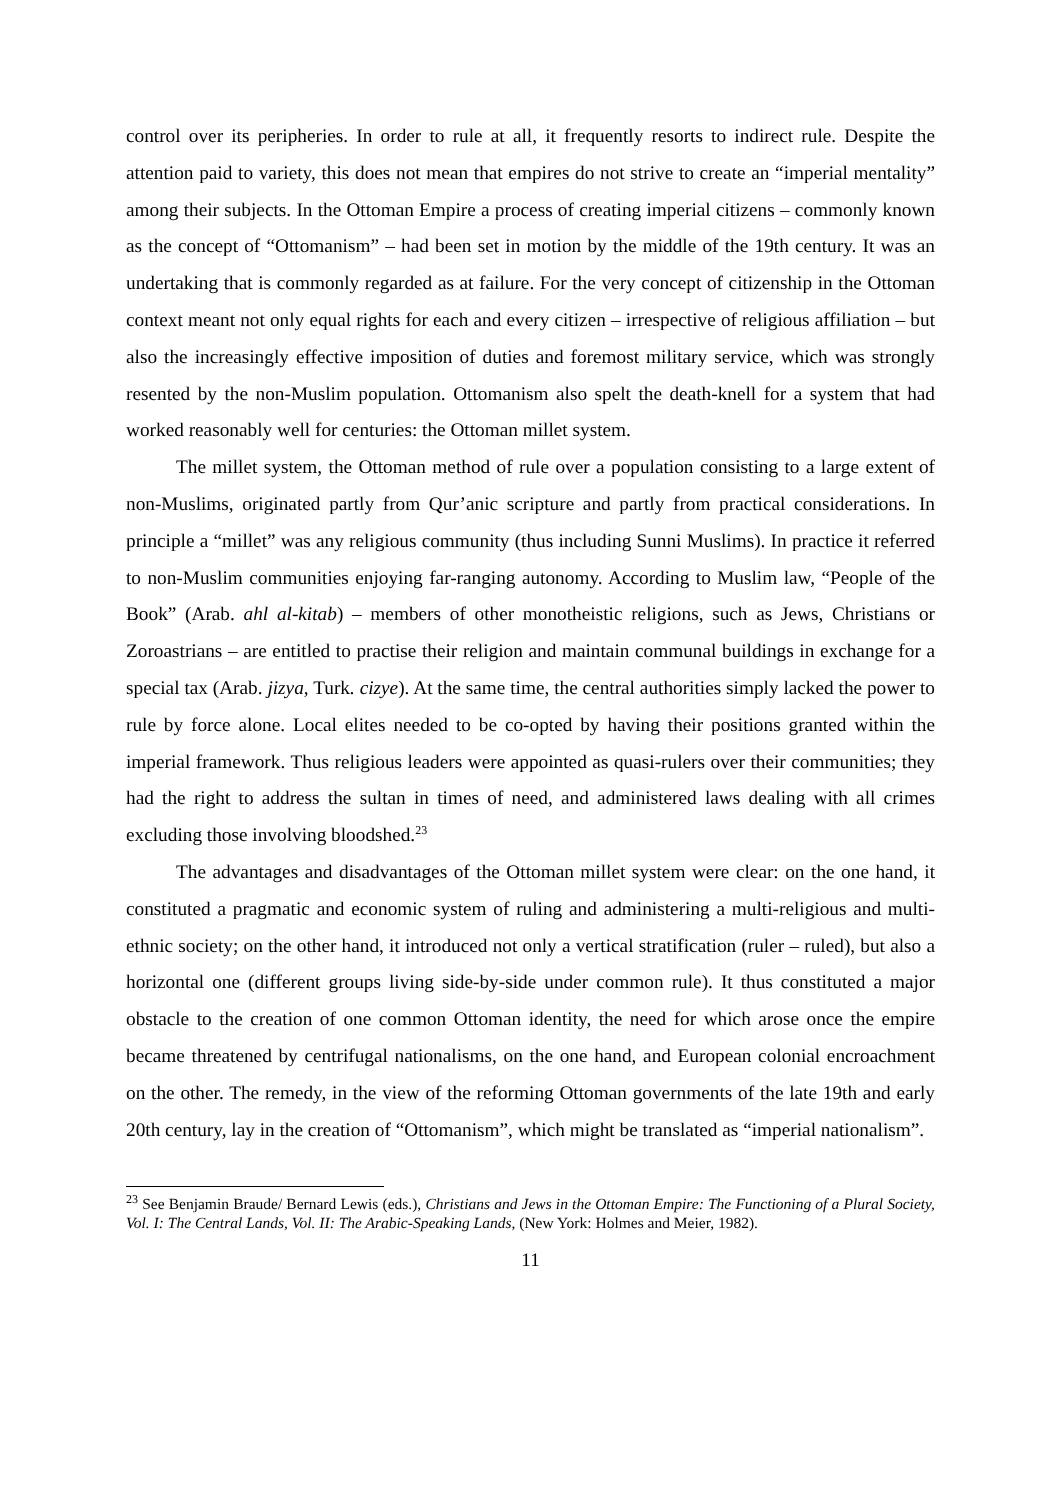control over its peripheries. In order to rule at all, it frequently resorts to indirect rule. Despite the attention paid to variety, this does not mean that empires do not strive to create an “imperial mentality” among their subjects. In the Ottoman Empire a process of creating imperial citizens – commonly known as the concept of “Ottomanism” – had been set in motion by the middle of the 19th century. It was an undertaking that is commonly regarded as at failure. For the very concept of citizenship in the Ottoman context meant not only equal rights for each and every citizen – irrespective of religious affiliation – but also the increasingly effective imposition of duties and foremost military service, which was strongly resented by the non-Muslim population. Ottomanism also spelt the death-knell for a system that had worked reasonably well for centuries: the Ottoman millet system.
The millet system, the Ottoman method of rule over a population consisting to a large extent of non-Muslims, originated partly from Qur’anic scripture and partly from practical considerations. In principle a “millet” was any religious community (thus including Sunni Muslims). In practice it referred to non-Muslim communities enjoying far-ranging autonomy. According to Muslim law, “People of the Book” (Arab. ahl al-kitab) – members of other monotheistic religions, such as Jews, Christians or Zoroastrians – are entitled to practise their religion and maintain communal buildings in exchange for a special tax (Arab. jizya, Turk. cizye). At the same time, the central authorities simply lacked the power to rule by force alone. Local elites needed to be co-opted by having their positions granted within the imperial framework. Thus religious leaders were appointed as quasi-rulers over their communities; they had the right to address the sultan in times of need, and administered laws dealing with all crimes excluding those involving bloodshed.<sup>23</sup>
The advantages and disadvantages of the Ottoman millet system were clear: on the one hand, it constituted a pragmatic and economic system of ruling and administering a multi-religious and multi-ethnic society; on the other hand, it introduced not only a vertical stratification (ruler – ruled), but also a horizontal one (different groups living side-by-side under common rule). It thus constituted a major obstacle to the creation of one common Ottoman identity, the need for which arose once the empire became threatened by centrifugal nationalisms, on the one hand, and European colonial encroachment on the other. The remedy, in the view of the reforming Ottoman governments of the late 19th and early 20th century, lay in the creation of “Ottomanism”, which might be translated as “imperial nationalism”.
<sup>23</sup> See Benjamin Braude/ Bernard Lewis (eds.), Christians and Jews in the Ottoman Empire: The Functioning of a Plural Society, Vol. I: The Central Lands, Vol. II: The Arabic-Speaking Lands, (New York: Holmes and Meier, 1982).
11